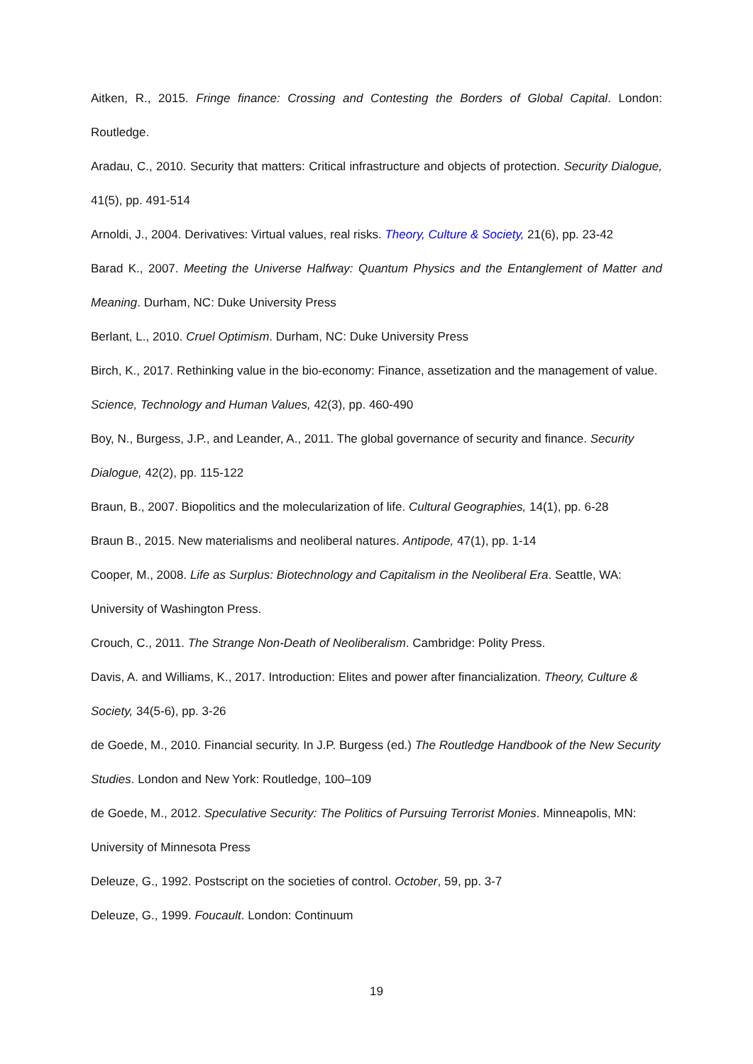Aitken, R., 2015. Fringe finance: Crossing and Contesting the Borders of Global Capital. London: Routledge.
Aradau, C., 2010. Security that matters: Critical infrastructure and objects of protection. Security Dialogue, 41(5), pp. 491-514
Arnoldi, J., 2004. Derivatives: Virtual values, real risks. Theory, Culture & Society, 21(6), pp. 23-42
Barad K., 2007. Meeting the Universe Halfway: Quantum Physics and the Entanglement of Matter and Meaning. Durham, NC: Duke University Press
Berlant, L., 2010. Cruel Optimism. Durham, NC: Duke University Press
Birch, K., 2017. Rethinking value in the bio-economy: Finance, assetization and the management of value. Science, Technology and Human Values, 42(3), pp. 460-490
Boy, N., Burgess, J.P., and Leander, A., 2011. The global governance of security and finance. Security Dialogue, 42(2), pp. 115-122
Braun, B., 2007. Biopolitics and the molecularization of life. Cultural Geographies, 14(1), pp. 6-28
Braun B., 2015. New materialisms and neoliberal natures. Antipode, 47(1), pp. 1-14
Cooper, M., 2008. Life as Surplus: Biotechnology and Capitalism in the Neoliberal Era. Seattle, WA: University of Washington Press.
Crouch, C., 2011. The Strange Non-Death of Neoliberalism. Cambridge: Polity Press.
Davis, A. and Williams, K., 2017. Introduction: Elites and power after financialization. Theory, Culture & Society, 34(5-6), pp. 3-26
de Goede, M., 2010. Financial security. In J.P. Burgess (ed.) The Routledge Handbook of the New Security Studies. London and New York: Routledge, 100–109
de Goede, M., 2012. Speculative Security: The Politics of Pursuing Terrorist Monies. Minneapolis, MN: University of Minnesota Press
Deleuze, G., 1992. Postscript on the societies of control. October, 59, pp. 3-7
Deleuze, G., 1999. Foucault. London: Continuum
19